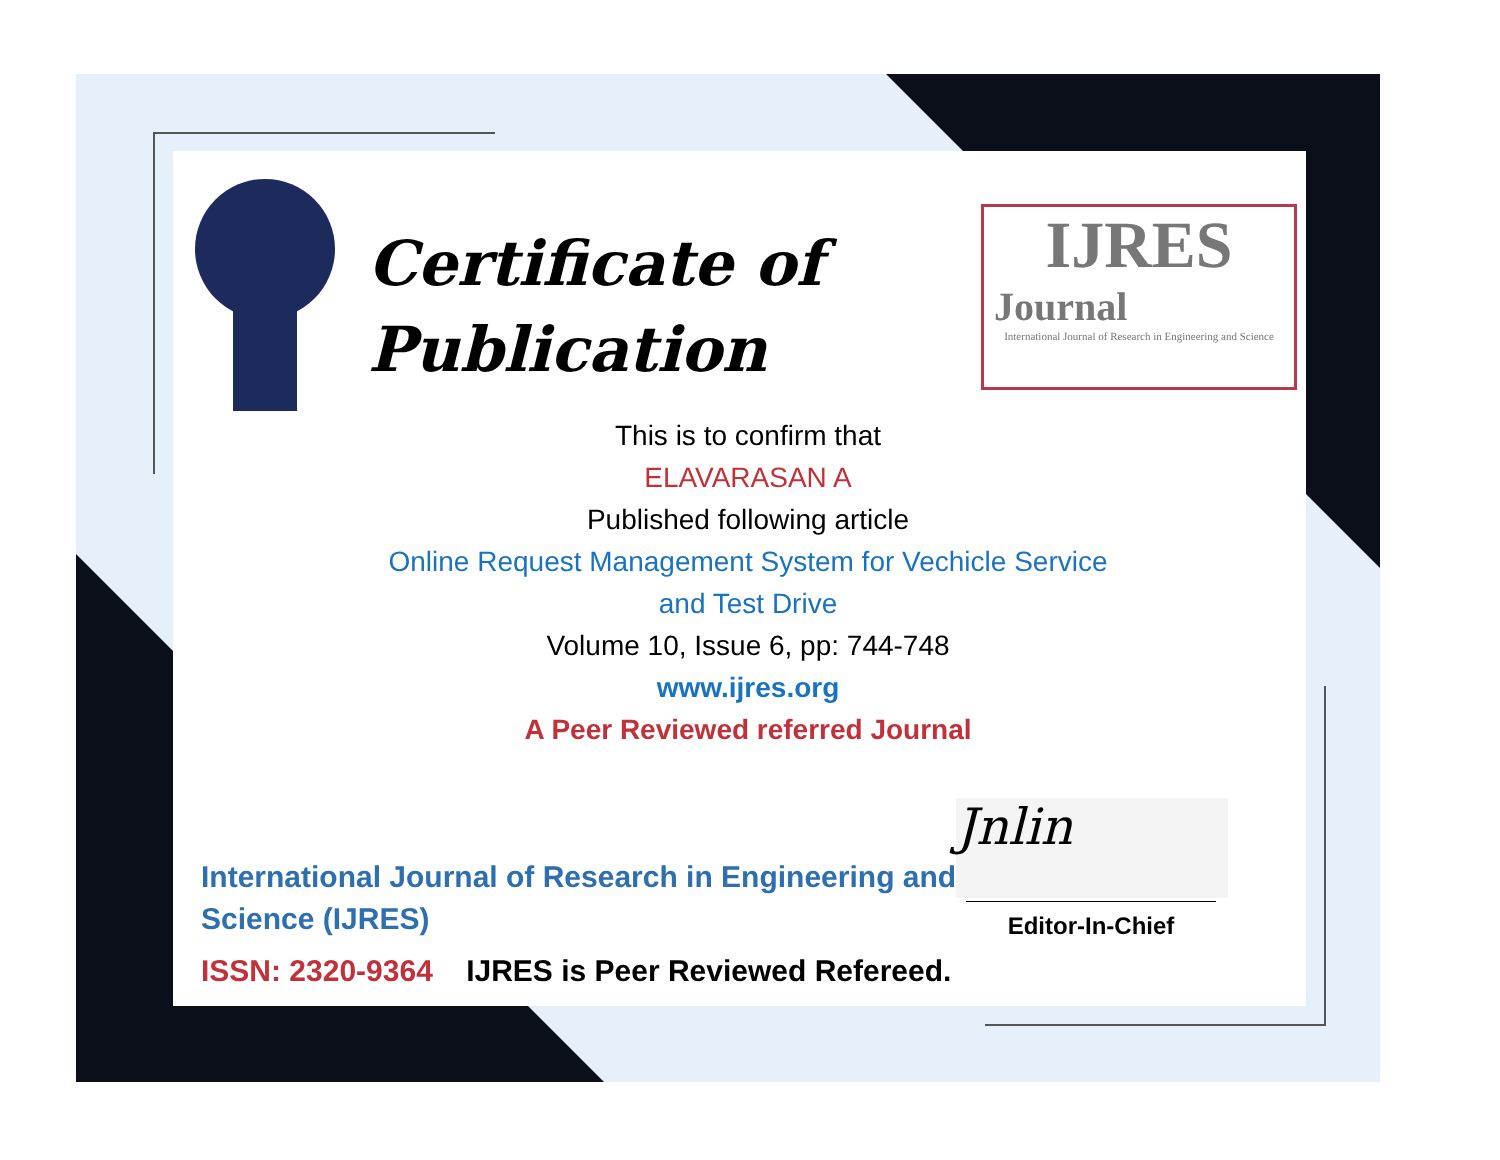Certificate of
Publication
IJRES
Journal
International Journal of Research in Engineering and Science
This is to confirm that
ELAVARASAN A
Published following article
Online Request Management System for Vechicle Service
and Test Drive
Volume 10, Issue 6, pp: 744-748
www.ijres.org
A Peer Reviewed referred Journal
Jnlin
Editor-In-Chief
International Journal of Research in Engineering and Science (IJRES)
ISSN: 2320-9364 IJRES is Peer Reviewed Refereed.